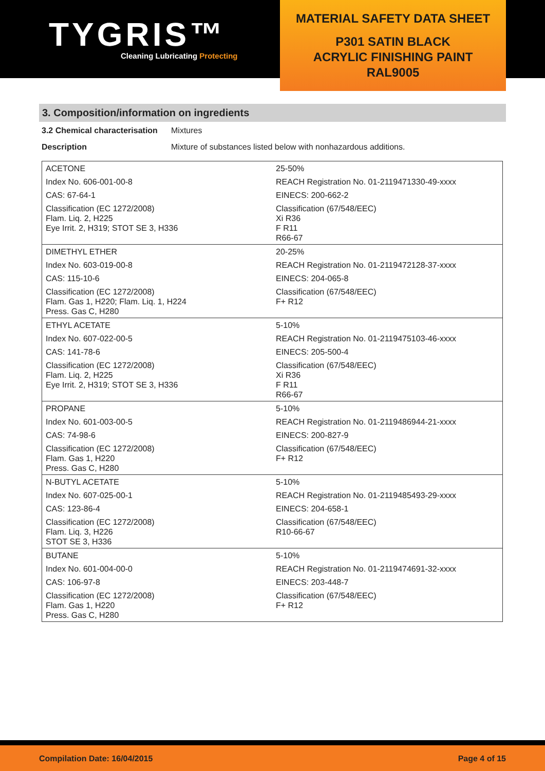TYGRIS™
Cleaning Lubricating Protecting
MATERIAL SAFETY DATA SHEET
P301 SATIN BLACK
ACRYLIC FINISHING PAINT
RAL9005
3. Composition/information on ingredients
3.2 Chemical characterisation
Mixtures
Description Mixture of substances listed below with nonhazardous additions.
| ACETONE | 25-50% |
| Index No. 606-001-00-8 | REACH Registration No. 01-2119471330-49-xxxx |
| CAS: 67-64-1 | EINECS: 200-662-2 |
| Classification (EC 1272/2008) Flam. Liq. 2, H225 Eye Irrit. 2, H319; STOT SE 3, H336 | Classification (67/548/EEC) Xi R36 F R11 R66-67 |
| DIMETHYL ETHER | 20-25% |
| Index No. 603-019-00-8 | REACH Registration No. 01-2119472128-37-xxxx |
| CAS: 115-10-6 | EINECS: 204-065-8 |
| Classification (EC 1272/2008) Flam. Gas 1, H220; Flam. Liq. 1, H224 Press. Gas C, H280 | Classification (67/548/EEC) F+ R12 |
| ETHYL ACETATE | 5-10% |
| Index No. 607-022-00-5 | REACH Registration No. 01-2119475103-46-xxxx |
| CAS: 141-78-6 | EINECS: 205-500-4 |
| Classification (EC 1272/2008) Flam. Liq. 2, H225 Eye Irrit. 2, H319; STOT SE 3, H336 | Classification (67/548/EEC) Xi R36 F R11 R66-67 |
| PROPANE | 5-10% |
| Index No. 601-003-00-5 | REACH Registration No. 01-2119486944-21-xxxx |
| CAS: 74-98-6 | EINECS: 200-827-9 |
| Classification (EC 1272/2008) Flam. Gas 1, H220 Press. Gas C, H280 | Classification (67/548/EEC) F+ R12 |
| N-BUTYL ACETATE | 5-10% |
| Index No. 607-025-00-1 | REACH Registration No. 01-2119485493-29-xxxx |
| CAS: 123-86-4 | EINECS: 204-658-1 |
| Classification (EC 1272/2008) Flam. Liq. 3, H226 STOT SE 3, H336 | Classification (67/548/EEC) R10-66-67 |
| BUTANE | 5-10% |
| Index No. 601-004-00-0 | REACH Registration No. 01-2119474691-32-xxxx |
| CAS: 106-97-8 | EINECS: 203-448-7 |
| Classification (EC 1272/2008) Flam. Gas 1, H220 Press. Gas C, H280 | Classification (67/548/EEC) F+ R12 |
Compilation Date: 16/04/2015 Page 4 of 15